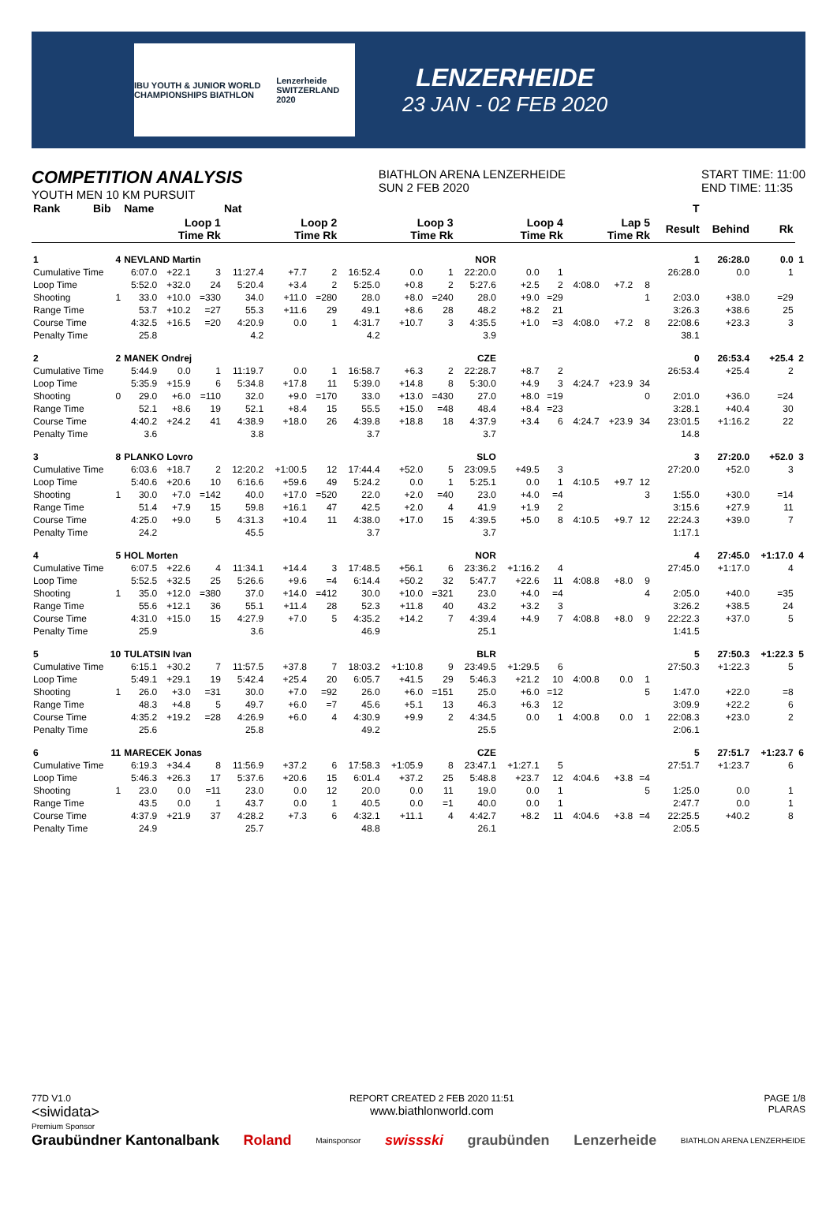IBU YOUTH & JUNIOR WORLD CHAMPIONSHIPS BIATHLON Lenzerheide SWITZERLAND 2020
LENZERHEIDE
23 JAN - 02 FEB 2020
COMPETITION ANALYSIS
YOUTH MEN 10 KM PURSUIT
BIATHLON ARENA LENZERHEIDE
SUN 2 FEB 2020
START TIME: 11:00
END TIME: 11:35
| Rank | Bib | Name | | | Nat | | | | | | | | | | | | | T | | | |
| --- | --- | --- | --- | --- | --- | --- | --- | --- | --- | --- | --- | --- | --- | --- | --- | --- | --- | --- | --- | --- | --- |
| | | Loop 1 Time Rk | | | Loop 2 Time Rk | | | Loop 3 Time Rk | | | Loop 4 Time Rk | | | Lap 5 Time Rk | | | | Result | Behind | Rk | |
| 1 | 4 | NEVLAND Martin | | | | | NOR | | | | | | | | | | | 1 | 26:28.0 | 0.0 | 1 |
| Cumulative Time | | 6:07.0 | +22.1 | 3 | 11:27.4 | +7.7 | 2 | 16:52.4 | 0.0 | 1 | 22:20.0 | 0.0 | 1 | | | | | 26:28.0 | 0.0 | 1 | |
| Loop Time | | 5:52.0 | +32.0 | 24 | 5:20.4 | +3.4 | 2 | 5:25.0 | +0.8 | 2 | 5:27.6 | +2.5 | 2 | 4:08.0 | +7.2 | 8 | | | | | |
| Shooting | 1 | 33.0 | +10.0 | =330 | 34.0 | +11.0 | =280 | 28.0 | +8.0 | =240 | 28.0 | +9.0 | =29 | | | 1 | | 2:03.0 | +38.0 | =29 | |
| Range Time | | 53.7 | +10.2 | =27 | 55.3 | +11.6 | 29 | 49.1 | +8.6 | 28 | 48.2 | +8.2 | 21 | | | | | 3:26.3 | +38.6 | 25 | |
| Course Time | | 4:32.5 | +16.5 | =20 | 4:20.9 | 0.0 | 1 | 4:31.7 | +10.7 | 3 | 4:35.5 | +1.0 | =3 | 4:08.0 | +7.2 | 8 | | 22:08.6 | +23.3 | 3 | |
| Penalty Time | | 25.8 | | | 4.2 | | | 4.2 | | | 3.9 | | | | | | | 38.1 | | | |
| 2 | 2 | MANEK Ondrej | | | | | CZE | | | | | | | | | | | 0 | 26:53.4 | +25.4 | 2 |
| Cumulative Time | | 5:44.9 | 0.0 | 1 | 11:19.7 | 0.0 | 1 | 16:58.7 | +6.3 | 2 | 22:28.7 | +8.7 | 2 | | | | | 26:53.4 | +25.4 | 2 | |
| Loop Time | | 5:35.9 | +15.9 | 6 | 5:34.8 | +17.8 | 11 | 5:39.0 | +14.8 | 8 | 5:30.0 | +4.9 | 3 | 4:24.7 | +23.9 | 34 | | | | | |
| Shooting | 0 | 29.0 | +6.0 | =110 | 32.0 | +9.0 | =170 | 33.0 | +13.0 | =430 | 27.0 | +8.0 | =19 | | | 0 | | 2:01.0 | +36.0 | =24 | |
| Range Time | | 52.1 | +8.6 | 19 | 52.1 | +8.4 | 15 | 55.5 | +15.0 | =48 | 48.4 | +8.4 | =23 | | | | | 3:28.1 | +40.4 | 30 | |
| Course Time | | 4:40.2 | +24.2 | 41 | 4:38.9 | +18.0 | 26 | 4:39.8 | +18.8 | 18 | 4:37.9 | +3.4 | 6 | 4:24.7 | +23.9 | 34 | | 23:01.5 | +1:16.2 | 22 | |
| Penalty Time | | 3.6 | | | 3.8 | | | 3.7 | | | 3.7 | | | | | | | 14.8 | | | |
| 3 | 8 | PLANKO Lovro | | | | | SLO | | | | | | | | | | | 3 | 27:20.0 | +52.0 | 3 |
| Cumulative Time | | 6:03.6 | +18.7 | 2 | 12:20.2 | +1:00.5 | 12 | 17:44.4 | +52.0 | 5 | 23:09.5 | +49.5 | 3 | | | | | 27:20.0 | +52.0 | 3 | |
| Loop Time | | 5:40.6 | +20.6 | 10 | 6:16.6 | +59.6 | 49 | 5:24.2 | 0.0 | 1 | 5:25.1 | 0.0 | 1 | 4:10.5 | +9.7 | 12 | | | | | |
| Shooting | 1 | 30.0 | +7.0 | =142 | 40.0 | +17.0 | =520 | 22.0 | +2.0 | =40 | 23.0 | +4.0 | =4 | | | 3 | | 1:55.0 | +30.0 | =14 | |
| Range Time | | 51.4 | +7.9 | 15 | 59.8 | +16.1 | 47 | 42.5 | +2.0 | 4 | 41.9 | +1.9 | 2 | | | | | 3:15.6 | +27.9 | 11 | |
| Course Time | | 4:25.0 | +9.0 | 5 | 4:31.3 | +10.4 | 11 | 4:38.0 | +17.0 | 15 | 4:39.5 | +5.0 | 8 | 4:10.5 | +9.7 | 12 | | 22:24.3 | +39.0 | 7 | |
| Penalty Time | | 24.2 | | | 45.5 | | | 3.7 | | | 3.7 | | | | | | | 1:17.1 | | | |
| 4 | 5 | HOL Morten | | | | | NOR | | | | | | | | | | | 4 | 27:45.0 | +1:17.0 | 4 |
| Cumulative Time | | 6:07.5 | +22.6 | 4 | 11:34.1 | +14.4 | 3 | 17:48.5 | +56.1 | 6 | 23:36.2 | +1:16.2 | 4 | | | | | 27:45.0 | +1:17.0 | 4 | |
| Loop Time | | 5:52.5 | +32.5 | 25 | 5:26.6 | +9.6 | =4 | 6:14.4 | +50.2 | 32 | 5:47.7 | +22.6 | 11 | 4:08.8 | +8.0 | 9 | | | | | |
| Shooting | 1 | 35.0 | +12.0 | =380 | 37.0 | +14.0 | =412 | 30.0 | +10.0 | =321 | 23.0 | +4.0 | =4 | | | 4 | | 2:05.0 | +40.0 | =35 | |
| Range Time | | 55.6 | +12.1 | 36 | 55.1 | +11.4 | 28 | 52.3 | +11.8 | 40 | 43.2 | +3.2 | 3 | | | | | 3:26.2 | +38.5 | 24 | |
| Course Time | | 4:31.0 | +15.0 | 15 | 4:27.9 | +7.0 | 5 | 4:35.2 | +14.2 | 7 | 4:39.4 | +4.9 | 7 | 4:08.8 | +8.0 | 9 | | 22:22.3 | +37.0 | 5 | |
| Penalty Time | | 25.9 | | | 3.6 | | | 46.9 | | | 25.1 | | | | | | | 1:41.5 | | | |
| 5 | 10 | TULATSIN Ivan | | | | | BLR | | | | | | | | | | | 5 | 27:50.3 | +1:22.3 | 5 |
| Cumulative Time | | 6:15.1 | +30.2 | 7 | 11:57.5 | +37.8 | 7 | 18:03.2 | +1:10.8 | 9 | 23:49.5 | +1:29.5 | 6 | | | | | 27:50.3 | +1:22.3 | 5 | |
| Loop Time | | 5:49.1 | +29.1 | 19 | 5:42.4 | +25.4 | 20 | 6:05.7 | +41.5 | 29 | 5:46.3 | +21.2 | 10 | 4:00.8 | 0.0 | 1 | | | | | |
| Shooting | 1 | 26.0 | +3.0 | =31 | 30.0 | +7.0 | =92 | 26.0 | +6.0 | =151 | 25.0 | +6.0 | =12 | | | 5 | | 1:47.0 | +22.0 | =8 | |
| Range Time | | 48.3 | +4.8 | 5 | 49.7 | +6.0 | =7 | 45.6 | +5.1 | 13 | 46.3 | +6.3 | 12 | | | | | 3:09.9 | +22.2 | 6 | |
| Course Time | | 4:35.2 | +19.2 | =28 | 4:26.9 | +6.0 | 4 | 4:30.9 | +9.9 | 2 | 4:34.5 | 0.0 | 1 | 4:00.8 | 0.0 | 1 | | 22:08.3 | +23.0 | 2 | |
| Penalty Time | | 25.6 | | | 25.8 | | | 49.2 | | | 25.5 | | | | | | | 2:06.1 | | | |
| 6 | 11 | MARECEK Jonas | | | | | CZE | | | | | | | | | | | 5 | 27:51.7 | +1:23.7 | 6 |
| Cumulative Time | | 6:19.3 | +34.4 | 8 | 11:56.9 | +37.2 | 6 | 17:58.3 | +1:05.9 | 8 | 23:47.1 | +1:27.1 | 5 | | | | | 27:51.7 | +1:23.7 | 6 | |
| Loop Time | | 5:46.3 | +26.3 | 17 | 5:37.6 | +20.6 | 15 | 6:01.4 | +37.2 | 25 | 5:48.8 | +23.7 | 12 | 4:04.6 | +3.8 | =4 | | | | | |
| Shooting | 1 | 23.0 | 0.0 | =11 | 23.0 | 0.0 | 12 | 20.0 | 0.0 | 11 | 19.0 | 0.0 | 1 | | | 5 | | 1:25.0 | 0.0 | 1 | |
| Range Time | | 43.5 | 0.0 | 1 | 43.7 | 0.0 | 1 | 40.5 | 0.0 | =1 | 40.0 | 0.0 | 1 | | | | | 2:47.7 | 0.0 | 1 | |
| Course Time | | 4:37.9 | +21.9 | 37 | 4:28.2 | +7.3 | 6 | 4:32.1 | +11.1 | 4 | 4:42.7 | +8.2 | 11 | 4:04.6 | +3.8 | =4 | | 22:25.5 | +40.2 | 8 | |
| Penalty Time | | 24.9 | | | 25.7 | | | 48.8 | | | 26.1 | | | | | | | 2:05.5 | | | |
77D V1.0
<siwidata>
Premium Sponsor
REPORT CREATED 2 FEB 2020 11:51
www.biathlonworld.com
PAGE 1/8
PLARAS
Graubündner Kantonalbank Roland Mainsponsor swissski graubünden Lenzerheide BIATHLON ARENA LENZERHEIDE